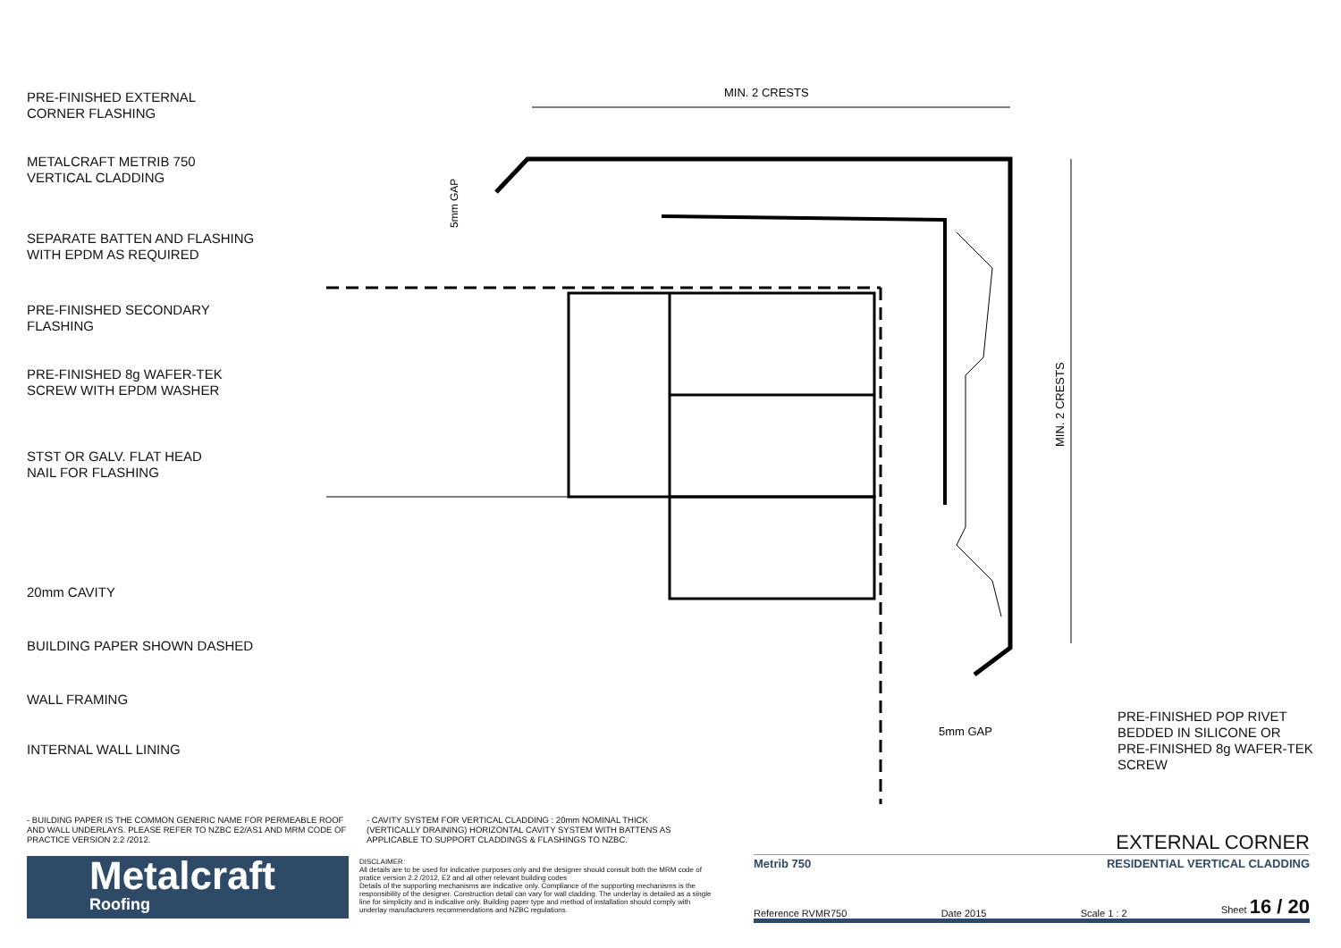MIN. 2 CRESTS
MIN. 2 CRESTS
5mm GAP
5mm GAP
PRE-FINISHED EXTERNAL
CORNER FLASHING
METALCRAFT METRIB 750
VERTICAL CLADDING
SEPARATE BATTEN AND FLASHING
WITH EPDM AS REQUIRED
PRE-FINISHED SECONDARY
FLASHING
PRE-FINISHED 8g WAFER-TEK
SCREW WITH EPDM WASHER
STST OR GALV. FLAT HEAD
NAIL FOR FLASHING
20mm CAVITY
BUILDING PAPER SHOWN DASHED
WALL FRAMING
INTERNAL WALL LINING
PRE-FINISHED POP RIVET BEDDED IN SILICONE OR PRE-FINISHED 8g WAFER-TEK SCREW
- BUILDING PAPER IS THE COMMON GENERIC NAME FOR PERMEABLE ROOF AND WALL UNDERLAYS. PLEASE REFER TO NZBC E2/AS1 AND MRM CODE OF PRACTICE VERSION 2.2 /2012.
- CAVITY SYSTEM FOR VERTICAL CLADDING : 20mm NOMINAL THICK (VERTICALLY DRAINING) HORIZONTAL CAVITY SYSTEM WITH BATTENS AS APPLICABLE TO SUPPORT CLADDINGS & FLASHINGS TO NZBC.
Metalcraft
Roofing
DISCLAIMER:
All details are to be used for indicative purposes only and the designer should consult both the MRM code of pratice version 2.2 /2012, E2 and all other relevant building codes
Details of the supporting mechanisms are indicative only. Compliance of the supporting mechanisms is the responsibility of the designer. Construction detail can vary for wall cladding. The underlay is detailed as a single line for simplicity and is indicative only. Building paper type and method of installation should comply with underlay manufacturers recommendations and NZBC regulations.
EXTERNAL CORNER
Metrib 750 RESIDENTIAL VERTICAL CLADDING
Reference RVMR750 Date 2015 Scale 1 : 2 Sheet 16 / 20